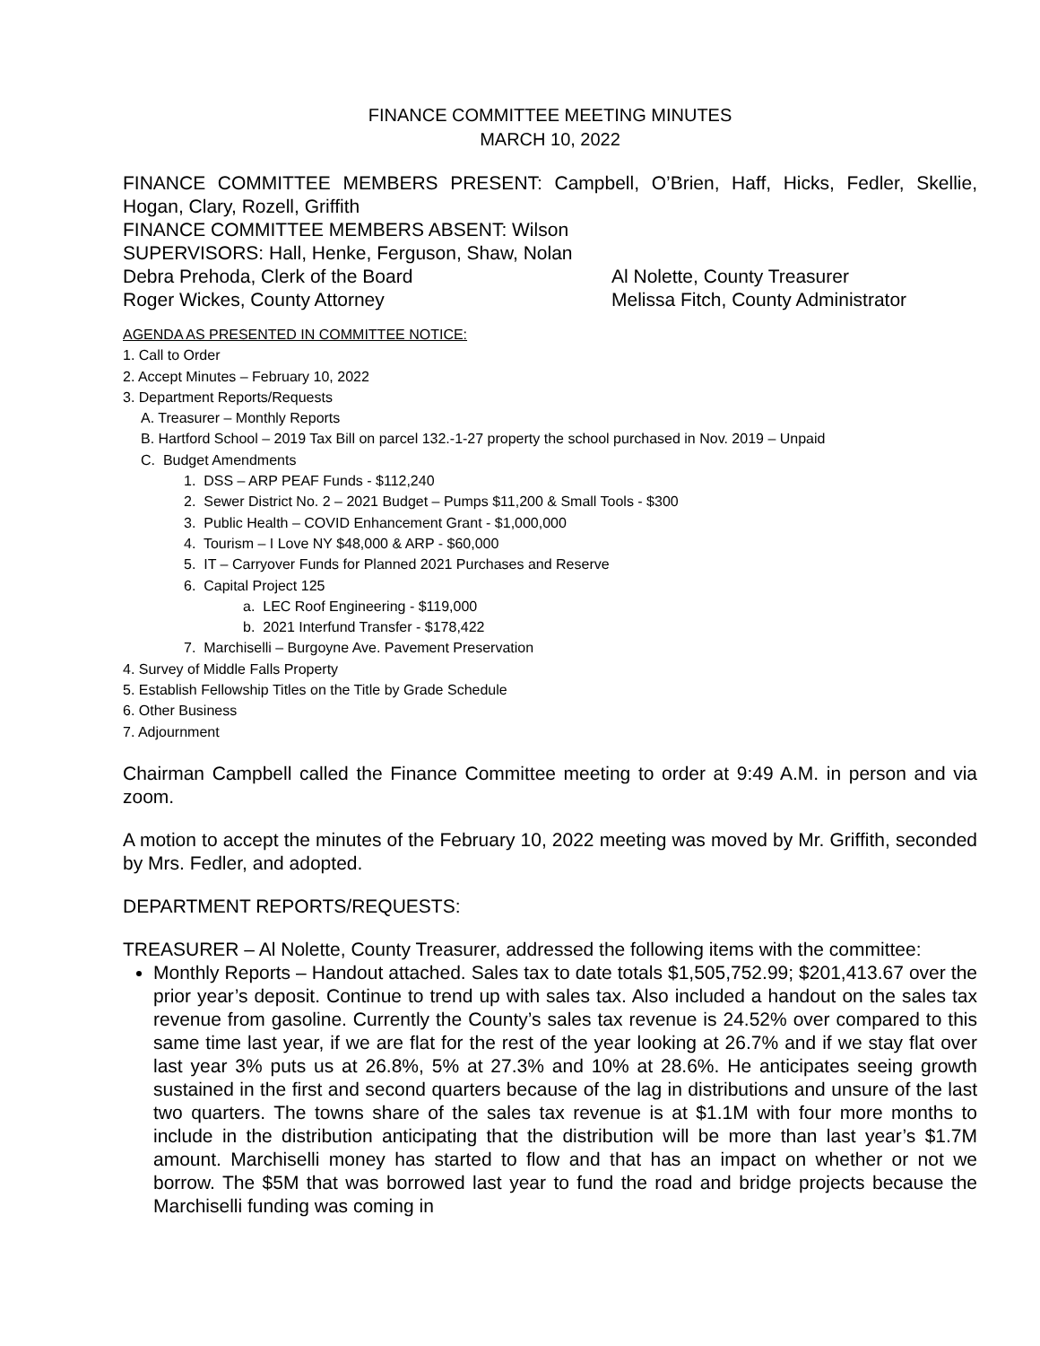FINANCE COMMITTEE MEETING MINUTES
MARCH 10, 2022
FINANCE COMMITTEE MEMBERS PRESENT: Campbell, O’Brien, Haff, Hicks, Fedler, Skellie, Hogan, Clary, Rozell, Griffith
FINANCE COMMITTEE MEMBERS ABSENT: Wilson
SUPERVISORS: Hall, Henke, Ferguson, Shaw, Nolan
Debra Prehoda, Clerk of the Board Al Nolette, County Treasurer
Roger Wickes, County Attorney Melissa Fitch, County Administrator
AGENDA AS PRESENTED IN COMMITTEE NOTICE:
1. Call to Order
2. Accept Minutes – February 10, 2022
3. Department Reports/Requests
A. Treasurer – Monthly Reports
B. Hartford School – 2019 Tax Bill on parcel 132.-1-27 property the school purchased in Nov. 2019 – Unpaid
C. Budget Amendments
1. DSS – ARP PEAF Funds - $112,240
2. Sewer District No. 2 – 2021 Budget – Pumps $11,200 & Small Tools - $300
3. Public Health – COVID Enhancement Grant - $1,000,000
4. Tourism – I Love NY $48,000 & ARP - $60,000
5. IT – Carryover Funds for Planned 2021 Purchases and Reserve
6. Capital Project 125
a. LEC Roof Engineering - $119,000
b. 2021 Interfund Transfer - $178,422
7. Marchiselli – Burgoyne Ave. Pavement Preservation
4. Survey of Middle Falls Property
5. Establish Fellowship Titles on the Title by Grade Schedule
6. Other Business
7. Adjournment
Chairman Campbell called the Finance Committee meeting to order at 9:49 A.M. in person and via zoom.
A motion to accept the minutes of the February 10, 2022 meeting was moved by Mr. Griffith, seconded by Mrs. Fedler, and adopted.
DEPARTMENT REPORTS/REQUESTS:
TREASURER – Al Nolette, County Treasurer, addressed the following items with the committee:
Monthly Reports – Handout attached. Sales tax to date totals $1,505,752.99; $201,413.67 over the prior year’s deposit. Continue to trend up with sales tax. Also included a handout on the sales tax revenue from gasoline. Currently the County’s sales tax revenue is 24.52% over compared to this same time last year, if we are flat for the rest of the year looking at 26.7% and if we stay flat over last year 3% puts us at 26.8%, 5% at 27.3% and 10% at 28.6%. He anticipates seeing growth sustained in the first and second quarters because of the lag in distributions and unsure of the last two quarters. The towns share of the sales tax revenue is at $1.1M with four more months to include in the distribution anticipating that the distribution will be more than last year’s $1.7M amount. Marchiselli money has started to flow and that has an impact on whether or not we borrow. The $5M that was borrowed last year to fund the road and bridge projects because the Marchiselli funding was coming in